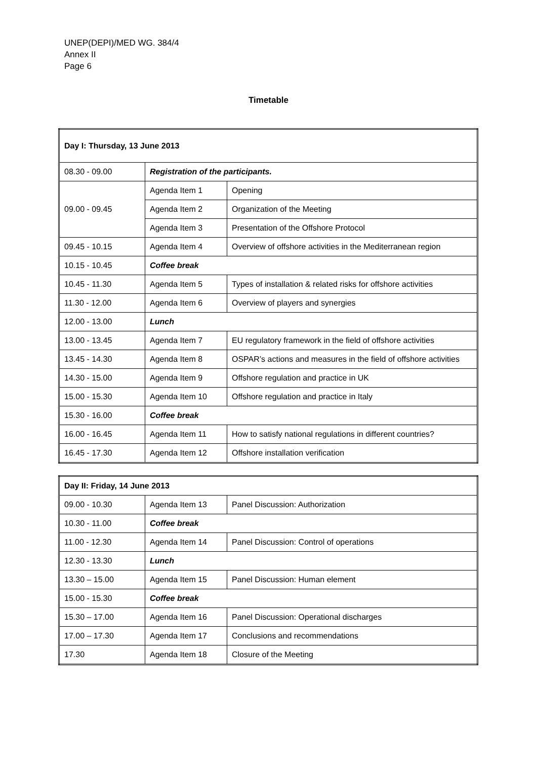UNEP(DEPI)/MED WG. 384/4
Annex II
Page 6
Timetable
| Day I: Thursday, 13 June 2013 | | |
| 08.30 - 09.00 | Registration of the participants. | |
| 09.00 - 09.45 | Agenda Item 1 | Opening |
| | Agenda Item 2 | Organization of the Meeting |
| | Agenda Item 3 | Presentation of the Offshore Protocol |
| 09.45 - 10.15 | Agenda Item 4 | Overview of offshore activities in the Mediterranean region |
| 10.15 - 10.45 | Coffee break | |
| 10.45 - 11.30 | Agenda Item 5 | Types of installation & related risks for offshore activities |
| 11.30 - 12.00 | Agenda Item 6 | Overview of players and synergies |
| 12.00 - 13.00 | Lunch | |
| 13.00 - 13.45 | Agenda Item 7 | EU regulatory framework in the field of offshore activities |
| 13.45 - 14.30 | Agenda Item 8 | OSPAR’s actions and measures in the field of offshore activities |
| 14.30 - 15.00 | Agenda Item 9 | Offshore regulation and practice in UK |
| 15.00 - 15.30 | Agenda Item 10 | Offshore regulation and practice in Italy |
| 15.30 - 16.00 | Coffee break | |
| 16.00 - 16.45 | Agenda Item 11 | How to satisfy national regulations in different countries? |
| 16.45 - 17.30 | Agenda Item 12 | Offshore installation verification |
| Day II: Friday, 14 June 2013 | | |
| 09.00 - 10.30 | Agenda Item 13 | Panel Discussion: Authorization |
| 10.30 - 11.00 | Coffee break | |
| 11.00 - 12.30 | Agenda Item 14 | Panel Discussion: Control of operations |
| 12.30 - 13.30 | Lunch | |
| 13.30 – 15.00 | Agenda Item 15 | Panel Discussion: Human element |
| 15.00 - 15.30 | Coffee break | |
| 15.30 – 17.00 | Agenda Item 16 | Panel Discussion: Operational discharges |
| 17.00 – 17.30 | Agenda Item 17 | Conclusions and recommendations |
| 17.30 | Agenda Item 18 | Closure of the Meeting |